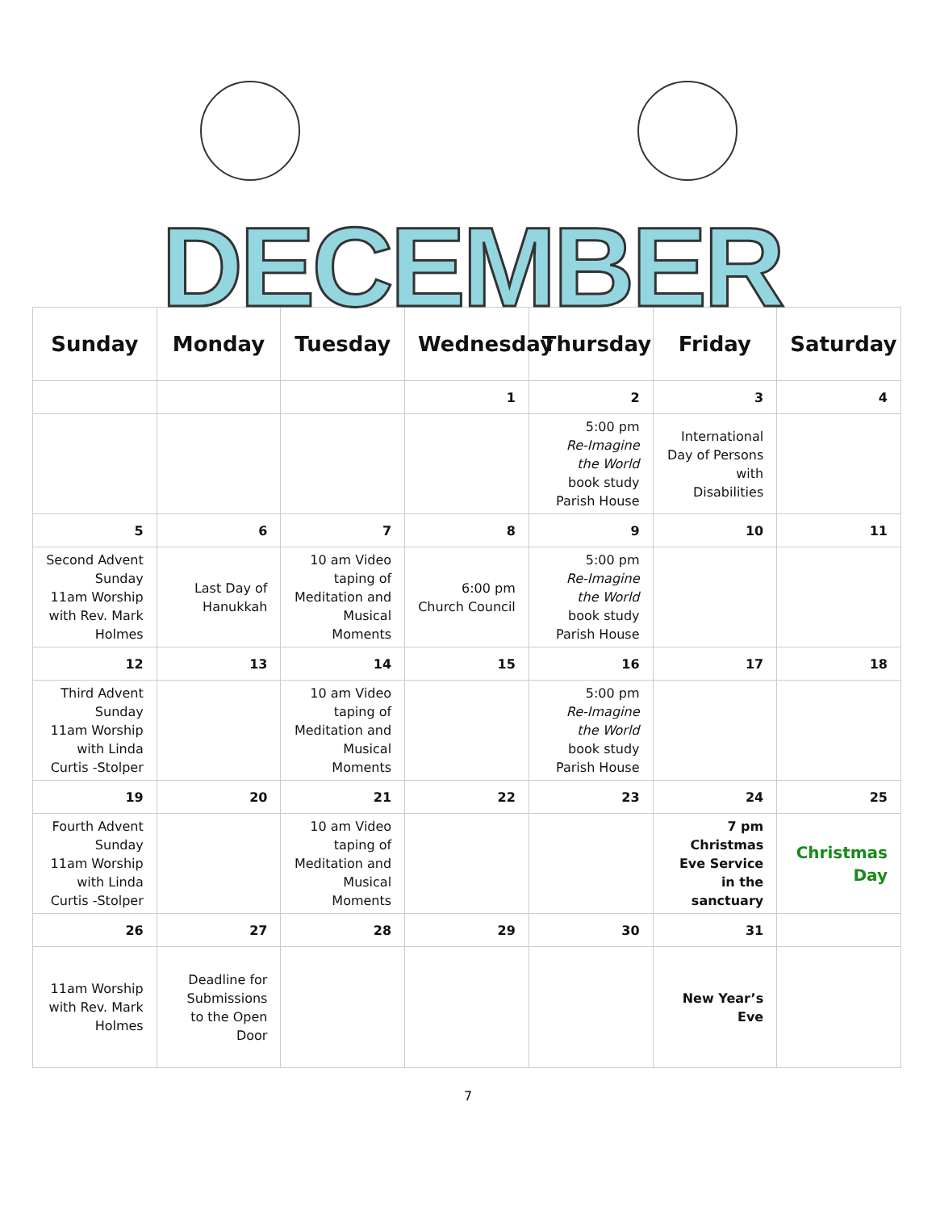DECEMBER
| Sunday | Monday | Tuesday | Wednesday | Thursday | Friday | Saturday |
| --- | --- | --- | --- | --- | --- | --- |
| | | | 1 | 2 | 3 | 4 |
| | | | | 5:00 pm Re-Imagine the World book study Parish House | International Day of Persons with Disabilities | |
| 5 | 6 | 7 | 8 | 9 | 10 | 11 |
| Second Advent Sunday 11am Worship with Rev. Mark Holmes | Last Day of Hanukkah | 10 am Video taping of Meditation and Musical Moments | 6:00 pm Church Council | 5:00 pm Re-Imagine the World book study Parish House | | |
| 12 | 13 | 14 | 15 | 16 | 17 | 18 |
| Third Advent Sunday 11am Worship with Linda Curtis -Stolper | | 10 am Video taping of Meditation and Musical Moments | | 5:00 pm Re-Imagine the World book study Parish House | | |
| 19 | 20 | 21 | 22 | 23 | 24 | 25 |
| Fourth Advent Sunday 11am Worship with Linda Curtis -Stolper | | 10 am Video taping of Meditation and Musical Moments | | | 7 pm Christmas Eve Service in the sanctuary | Christmas Day |
| 26 | 27 | 28 | 29 | 30 | 31 | |
| 11am Worship with Rev. Mark Holmes | Deadline for Submissions to the Open Door | | | | New Year’s Eve | |
7